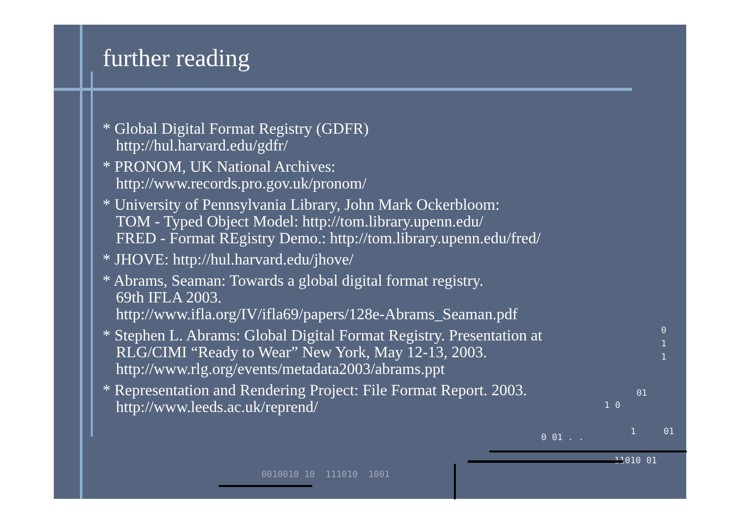further reading
* Global Digital Format Registry (GDFR)
http://hul.harvard.edu/gdfr/
* PRONOM, UK National Archives:
http://www.records.pro.gov.uk/pronom/
* University of Pennsylvania Library, John Mark Ockerbloom:
TOM - Typed Object Model: http://tom.library.upenn.edu/
FRED - Format REgistry Demo.: http://tom.library.upenn.edu/fred/
* JHOVE: http://hul.harvard.edu/jhove/
* Abrams, Seaman: Towards a global digital format registry.
69th IFLA 2003.
http://www.ifla.org/IV/ifla69/papers/128e-Abrams_Seaman.pdf
* Stephen L. Abrams: Global Digital Format Registry. Presentation at
RLG/CIMI “Ready to Wear” New York, May 12-13, 2003.
http://www.rlg.org/events/metadata2003/abrams.ppt
* Representation and Rendering Project: File Format Report. 2003.
http://www.leeds.ac.uk/reprend/
0
1
1
01
1 0
0 01 . .
1 01
11010 01
0010010 10 111010 1001